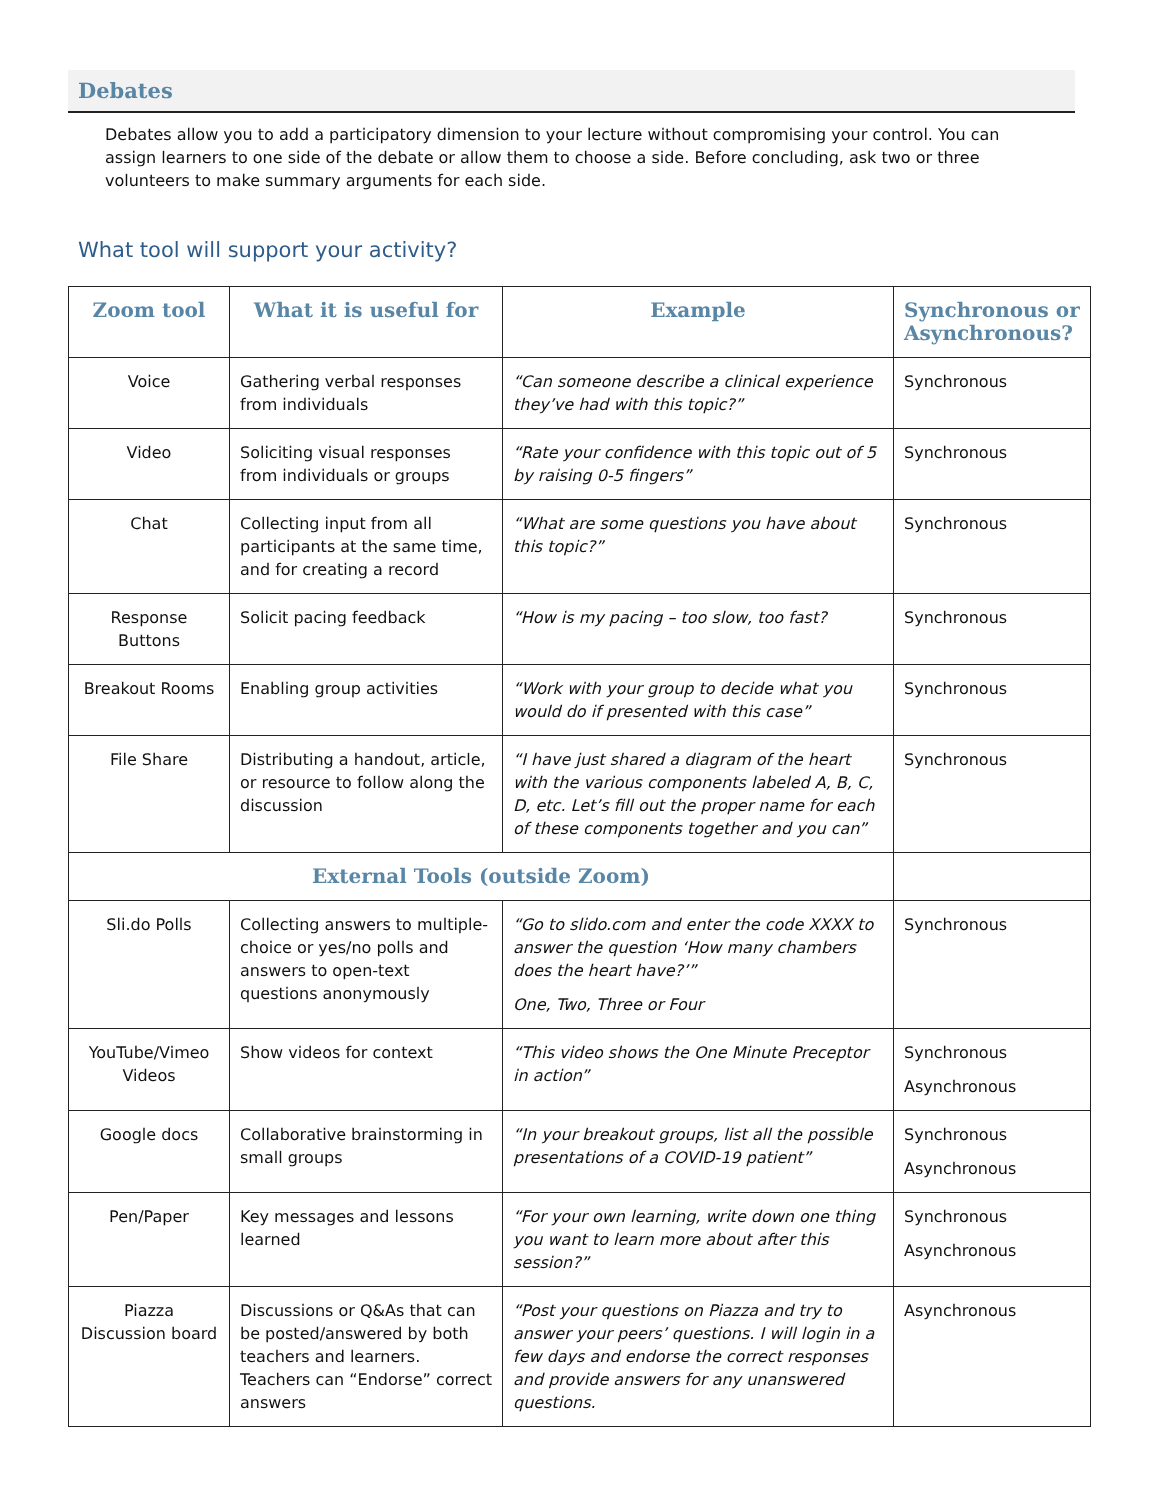Debates
Debates allow you to add a participatory dimension to your lecture without compromising your control. You can assign learners to one side of the debate or allow them to choose a side. Before concluding, ask two or three volunteers to make summary arguments for each side.
What tool will support your activity?
| Zoom tool | What it is useful for | Example | Synchronous or Asynchronous? |
| --- | --- | --- | --- |
| Voice | Gathering verbal responses from individuals | “Can someone describe a clinical experience they’ve had with this topic?” | Synchronous |
| Video | Soliciting visual responses from individuals or groups | “Rate your confidence with this topic out of 5 by raising 0-5 fingers” | Synchronous |
| Chat | Collecting input from all participants at the same time, and for creating a record | “What are some questions you have about this topic?” | Synchronous |
| Response Buttons | Solicit pacing feedback | “How is my pacing – too slow, too fast? | Synchronous |
| Breakout Rooms | Enabling group activities | “Work with your group to decide what you would do if presented with this case” | Synchronous |
| File Share | Distributing a handout, article, or resource to follow along the discussion | “I have just shared a diagram of the heart with the various components labeled A, B, C, D, etc. Let’s fill out the proper name for each of these components together and you can” | Synchronous |
| External Tools (outside Zoom) | | | |
| Sli.do Polls | Collecting answers to multiple-choice or yes/no polls and answers to open-text questions anonymously | “Go to slido.com and enter the code XXXX to answer the question ‘How many chambers does the heart have?’” One, Two, Three or Four | Synchronous |
| YouTube/Vimeo Videos | Show videos for context | “This video shows the One Minute Preceptor in action” | Synchronous Asynchronous |
| Google docs | Collaborative brainstorming in small groups | “In your breakout groups, list all the possible presentations of a COVID-19 patient” | Synchronous Asynchronous |
| Pen/Paper | Key messages and lessons learned | “For your own learning, write down one thing you want to learn more about after this session?” | Synchronous Asynchronous |
| Piazza Discussion board | Discussions or Q&As that can be posted/answered by both teachers and learners. Teachers can “Endorse” correct answers | “Post your questions on Piazza and try to answer your peers’ questions. I will login in a few days and endorse the correct responses and provide answers for any unanswered questions. | Asynchronous |